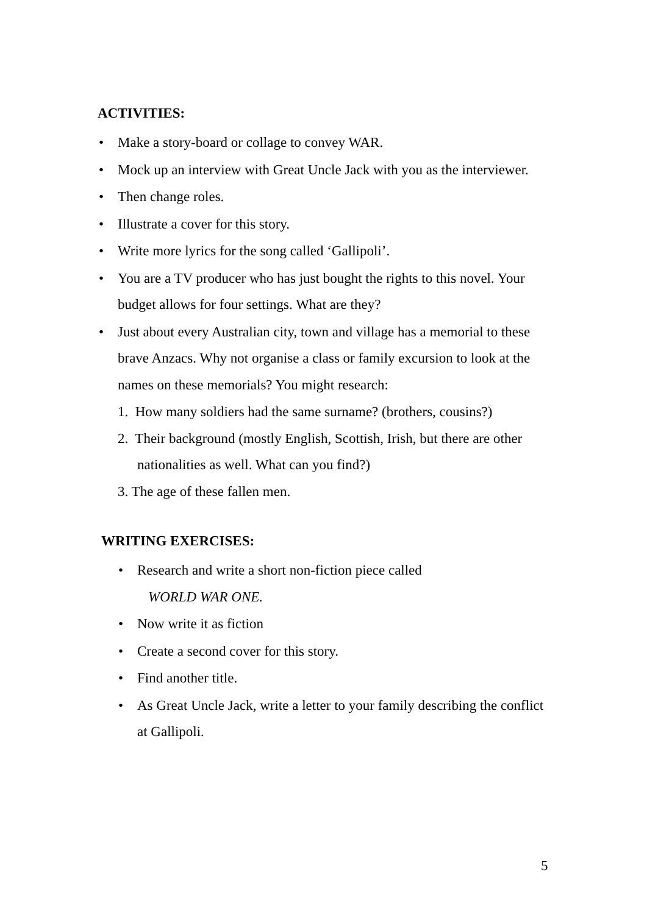ACTIVITIES:
• Make a story-board or collage to convey WAR.
• Mock up an interview with Great Uncle Jack with you as the interviewer.
• Then change roles.
• Illustrate a cover for this story.
• Write more lyrics for the song called ‘Gallipoli’.
• You are a TV producer who has just bought the rights to this novel. Your budget allows for four settings. What are they?
• Just about every Australian city, town and village has a memorial to these brave Anzacs. Why not organise a class or family excursion to look at the names on these memorials? You might research:
1. How many soldiers had the same surname? (brothers, cousins?)
2. Their background (mostly English, Scottish, Irish, but there are other nationalities as well. What can you find?)
3. The age of these fallen men.
WRITING EXERCISES:
• Research and write a short non-fiction piece called
WORLD WAR ONE.
• Now write it as fiction
• Create a second cover for this story.
• Find another title.
• As Great Uncle Jack, write a letter to your family describing the conflict at Gallipoli.
5